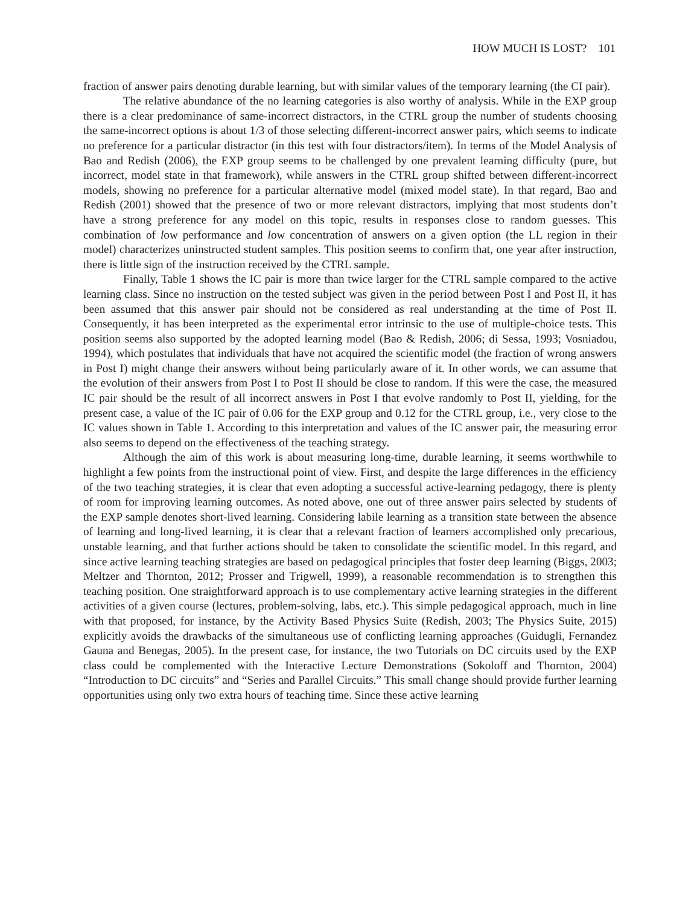HOW MUCH IS LOST? 101
fraction of answer pairs denoting durable learning, but with similar values of the temporary learning (the CI pair).
The relative abundance of the no learning categories is also worthy of analysis. While in the EXP group there is a clear predominance of same-incorrect distractors, in the CTRL group the number of students choosing the same-incorrect options is about 1/3 of those selecting different-incorrect answer pairs, which seems to indicate no preference for a particular distractor (in this test with four distractors/item). In terms of the Model Analysis of Bao and Redish (2006), the EXP group seems to be challenged by one prevalent learning difficulty (pure, but incorrect, model state in that framework), while answers in the CTRL group shifted between different-incorrect models, showing no preference for a particular alternative model (mixed model state). In that regard, Bao and Redish (2001) showed that the presence of two or more relevant distractors, implying that most students don’t have a strong preference for any model on this topic, results in responses close to random guesses. This combination of low performance and low concentration of answers on a given option (the LL region in their model) characterizes uninstructed student samples. This position seems to confirm that, one year after instruction, there is little sign of the instruction received by the CTRL sample.
Finally, Table 1 shows the IC pair is more than twice larger for the CTRL sample compared to the active learning class. Since no instruction on the tested subject was given in the period between Post I and Post II, it has been assumed that this answer pair should not be considered as real understanding at the time of Post II. Consequently, it has been interpreted as the experimental error intrinsic to the use of multiple-choice tests. This position seems also supported by the adopted learning model (Bao & Redish, 2006; di Sessa, 1993; Vosniadou, 1994), which postulates that individuals that have not acquired the scientific model (the fraction of wrong answers in Post I) might change their answers without being particularly aware of it. In other words, we can assume that the evolution of their answers from Post I to Post II should be close to random. If this were the case, the measured IC pair should be the result of all incorrect answers in Post I that evolve randomly to Post II, yielding, for the present case, a value of the IC pair of 0.06 for the EXP group and 0.12 for the CTRL group, i.e., very close to the IC values shown in Table 1. According to this interpretation and values of the IC answer pair, the measuring error also seems to depend on the effectiveness of the teaching strategy.
Although the aim of this work is about measuring long-time, durable learning, it seems worthwhile to highlight a few points from the instructional point of view. First, and despite the large differences in the efficiency of the two teaching strategies, it is clear that even adopting a successful active-learning pedagogy, there is plenty of room for improving learning outcomes. As noted above, one out of three answer pairs selected by students of the EXP sample denotes short-lived learning. Considering labile learning as a transition state between the absence of learning and long-lived learning, it is clear that a relevant fraction of learners accomplished only precarious, unstable learning, and that further actions should be taken to consolidate the scientific model. In this regard, and since active learning teaching strategies are based on pedagogical principles that foster deep learning (Biggs, 2003; Meltzer and Thornton, 2012; Prosser and Trigwell, 1999), a reasonable recommendation is to strengthen this teaching position. One straightforward approach is to use complementary active learning strategies in the different activities of a given course (lectures, problem-solving, labs, etc.). This simple pedagogical approach, much in line with that proposed, for instance, by the Activity Based Physics Suite (Redish, 2003; The Physics Suite, 2015) explicitly avoids the drawbacks of the simultaneous use of conflicting learning approaches (Guidugli, Fernandez Gauna and Benegas, 2005). In the present case, for instance, the two Tutorials on DC circuits used by the EXP class could be complemented with the Interactive Lecture Demonstrations (Sokoloff and Thornton, 2004) “Introduction to DC circuits” and “Series and Parallel Circuits.” This small change should provide further learning opportunities using only two extra hours of teaching time. Since these active learning